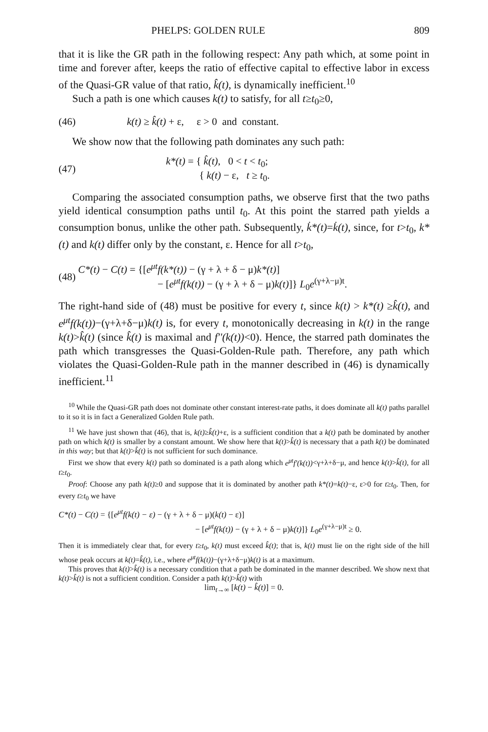PHELPS: GOLDEN RULE 809
that it is like the GR path in the following respect: Any path which, at some point in time and forever after, keeps the ratio of effective capital to effective labor in excess of the Quasi-GR value of that ratio, k̂(t), is dynamically inefficient.<sup>10</sup>
Such a path is one which causes k(t) to satisfy, for all t≥t<sub>0</sub>≥0,
(46) k(t) ≥ k̂(t) + ε, ε > 0 and constant.
We show now that the following path dominates any such path:
(47) k*(t) = { k̂(t), 0 < t < t<sub>0</sub>;
{ k(t) − ε, t ≥ t<sub>0</sub>.
Comparing the associated consumption paths, we observe first that the two paths yield identical consumption paths until t<sub>0</sub>. At this point the starred path yields a consumption bonus, unlike the other path. Subsequently, k̇*(t)=k̇(t), since, for t>t<sub>0</sub>, k*(t) and k(t) differ only by the constant, ε. Hence for all t>t<sub>0</sub>,
(48) C*(t) − C(t) = {[e<sup>μt</sup>f(k*(t)) − (γ + λ + δ − μ)k*(t)]
− [e<sup>μt</sup>f(k(t)) − (γ + λ + δ − μ)k(t)]} L<sub>0</sub>e<sup>(γ+λ−μ)t</sup>.
The right-hand side of (48) must be positive for every t, since k(t) > k*(t) ≥k̂(t), and e<sup>μt</sup>f(k(t))−(γ+λ+δ−μ)k(t) is, for every t, monotonically decreasing in k(t) in the range k(t)>k̂(t) (since k̂(t) is maximal and f''(k(t))<0). Hence, the starred path dominates the path which transgresses the Quasi-Golden-Rule path. Therefore, any path which violates the Quasi-Golden-Rule path in the manner described in (46) is dynamically inefficient.<sup>11</sup>
<sup>10</sup> While the Quasi-GR path does not dominate other constant interest-rate paths, it does dominate all k(t) paths parallel to it so it is in fact a Generalized Golden Rule path.
<sup>11</sup> We have just shown that (46), that is, k(t)≥k̂(t)+ε, is a sufficient condition that a k(t) path be dominated by another path on which k(t) is smaller by a constant amount. We show here that k(t)>k̂(t) is necessary that a path k(t) be dominated in this way; but that k(t)>k̂(t) is not sufficient for such dominance.
First we show that every k(t) path so dominated is a path along which e<sup>μt</sup>f'(k(t))<γ+λ+δ−μ, and hence k(t)>k̂(t), for all t≥t<sub>0</sub>.
Proof: Choose any path k(t)≥0 and suppose that it is dominated by another path k*(t)=k(t)−ε, ε>0 for t≥t<sub>0</sub>. Then, for every t≥t<sub>0</sub> we have
C*(t) − C(t) = {[e<sup>μt</sup>f(k(t) − ε) − (γ + λ + δ − μ)(k(t) − ε)]
− [e<sup>μt</sup>f(k(t)) − (γ + λ + δ − μ)k(t)]} L<sub>0</sub>e<sup>(γ+λ−μ)t</sup> ≥ 0.
Then it is immediately clear that, for every t≥t<sub>0</sub>, k(t) must exceed k̂(t); that is, k(t) must lie on the right side of the hill whose peak occurs at k(t)=k̂(t), i.e., where e<sup>μt</sup>f(k(t))−(γ+λ+δ−μ)k(t) is at a maximum.
This proves that k(t)>k̂(t) is a necessary condition that a path be dominated in the manner described. We show next that k(t)>k̂(t) is not a sufficient condition. Consider a path k(t)>k̂(t) with
lim<sub>t→∞</sub> [k(t) − k̂(t)] = 0.